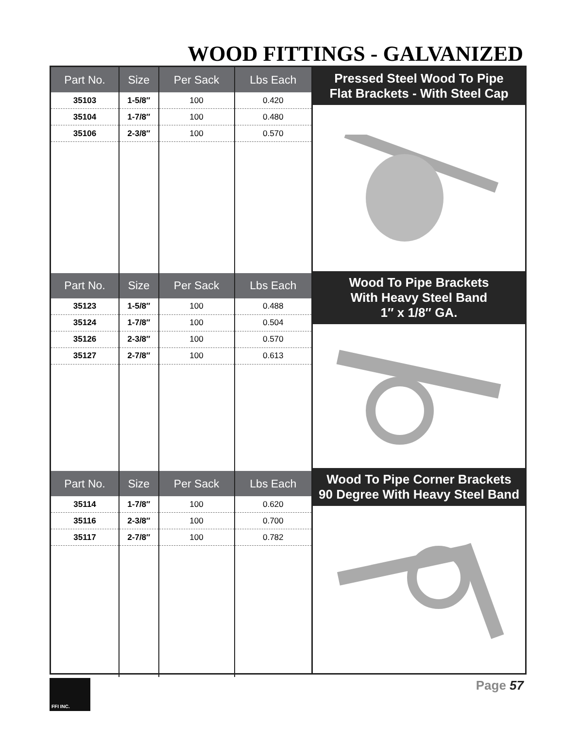WOOD FITTINGS - GALVANIZED
| Part No. | Size | Per Sack | Lbs Each |
| --- | --- | --- | --- |
| 35103 | 1-5/8″ | 100 | 0.420 |
| 35104 | 1-7/8″ | 100 | 0.480 |
| 35106 | 2-3/8″ | 100 | 0.570 |
| Part No. | Size | Per Sack | Lbs Each |
| --- | --- | --- | --- |
| 35123 | 1-5/8″ | 100 | 0.488 |
| 35124 | 1-7/8″ | 100 | 0.504 |
| 35126 | 2-3/8″ | 100 | 0.570 |
| 35127 | 2-7/8″ | 100 | 0.613 |
| Part No. | Size | Per Sack | Lbs Each |
| --- | --- | --- | --- |
| 35114 | 1-7/8″ | 100 | 0.620 |
| 35116 | 2-3/8″ | 100 | 0.700 |
| 35117 | 2-7/8″ | 100 | 0.782 |
Pressed Steel Wood To Pipe
Flat Brackets - With Steel Cap
Wood To Pipe Brackets
With Heavy Steel Band
1″ x 1/8″ GA.
Wood To Pipe Corner Brackets
90 Degree With Heavy Steel Band
FFI INC.
Page 57